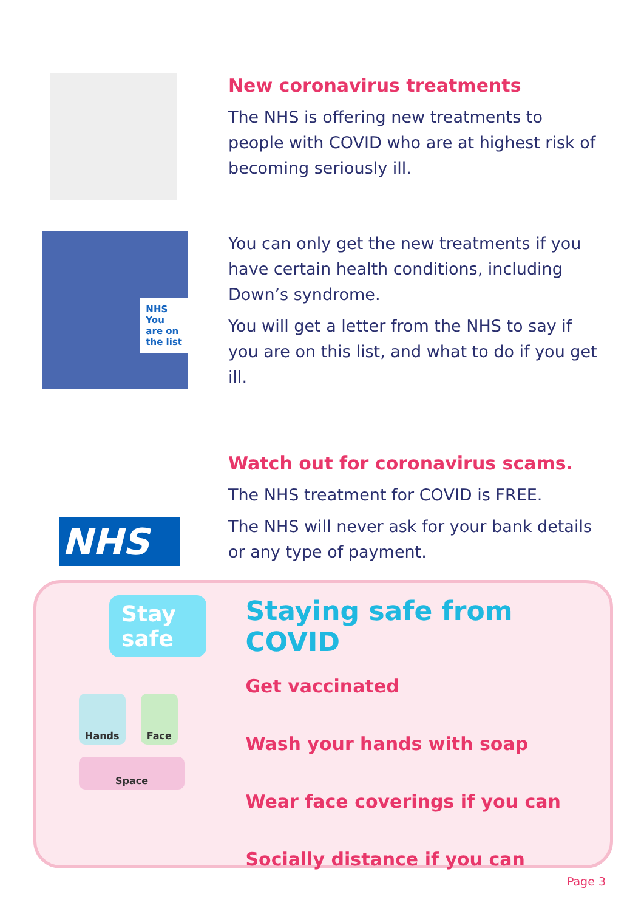New coronavirus treatments
The NHS is offering new treatments to people with COVID who are at highest risk of becoming seriously ill.
NHS
You
are on
the list
You can only get the new treatments if you have certain health conditions, including Down’s syndrome.
You will get a letter from the NHS to say if you are on this list, and what to do if you get ill.
NHS
Watch out for coronavirus scams.
The NHS treatment for COVID is FREE.
The NHS will never ask for your bank details or any type of payment.
Stay safe
Hands Face
Space
Staying safe from COVID
Get vaccinated
Wash your hands with soap
Wear face coverings if you can
Socially distance if you can
Page 3